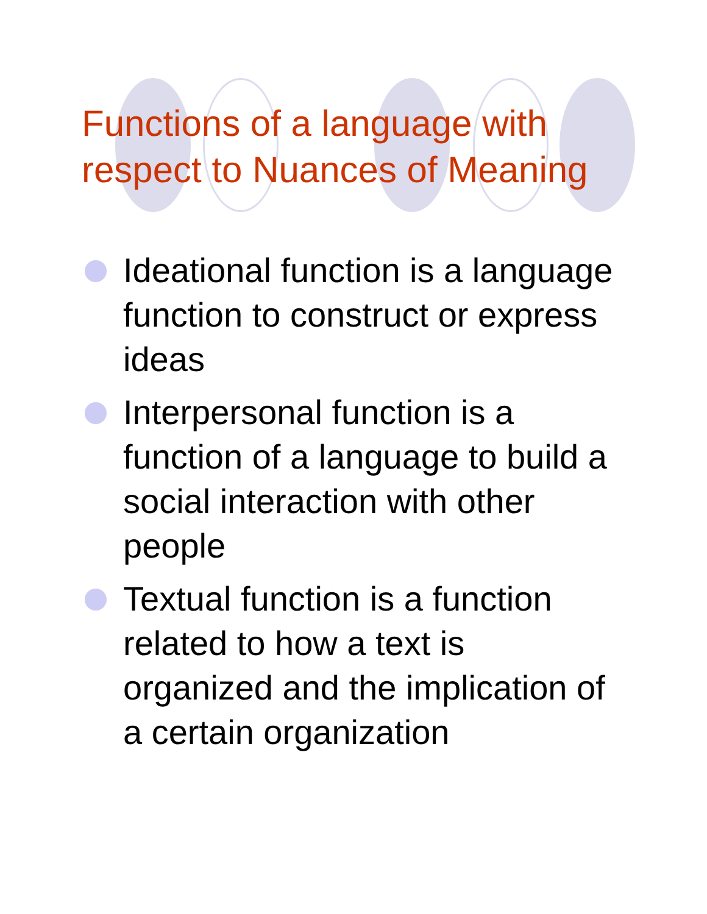Functions of a language with
respect to Nuances of Meaning
Ideational function is a language function to construct or express ideas
Interpersonal function is a function of a language to build a social interaction with other people
Textual function is a function related to how a text is organized and the implication of a certain organization